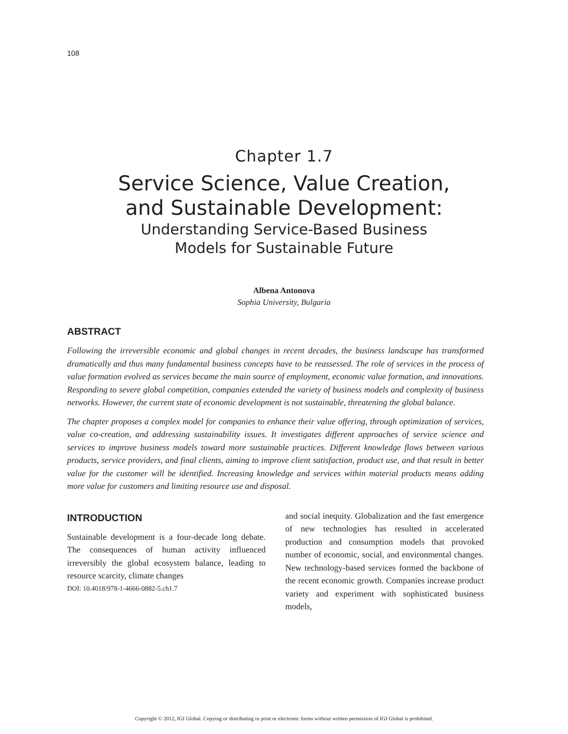108
Chapter 1.7
Service Science, Value Creation,
and Sustainable Development:
Understanding Service-Based Business
Models for Sustainable Future
Albena Antonova
Sophia University, Bulgaria
ABSTRACT
Following the irreversible economic and global changes in recent decades, the business landscape has transformed dramatically and thus many fundamental business concepts have to be reassessed. The role of services in the process of value formation evolved as services became the main source of employment, economic value formation, and innovations. Responding to severe global competition, companies extended the variety of business models and complexity of business networks. However, the current state of economic development is not sustainable, threatening the global balance.
The chapter proposes a complex model for companies to enhance their value offering, through optimization of services, value co-creation, and addressing sustainability issues. It investigates different approaches of service science and services to improve business models toward more sustainable practices. Different knowledge flows between various products, service providers, and final clients, aiming to improve client satisfaction, product use, and that result in better value for the customer will be identified. Increasing knowledge and services within material products means adding more value for customers and limiting resource use and disposal.
INTRODUCTION
Sustainable development is a four-decade long debate. The consequences of human activity influenced irreversibly the global ecosystem balance, leading to resource scarcity, climate changes
DOI: 10.4018/978-1-4666-0882-5.ch1.7
and social inequity. Globalization and the fast emergence of new technologies has resulted in accelerated production and consumption models that provoked number of economic, social, and environmental changes. New technology-based services formed the backbone of the recent economic growth. Companies increase product variety and experiment with sophisticated business models,
Copyright © 2012, IGI Global. Copying or distributing in print or electronic forms without written permission of IGI Global is prohibited.